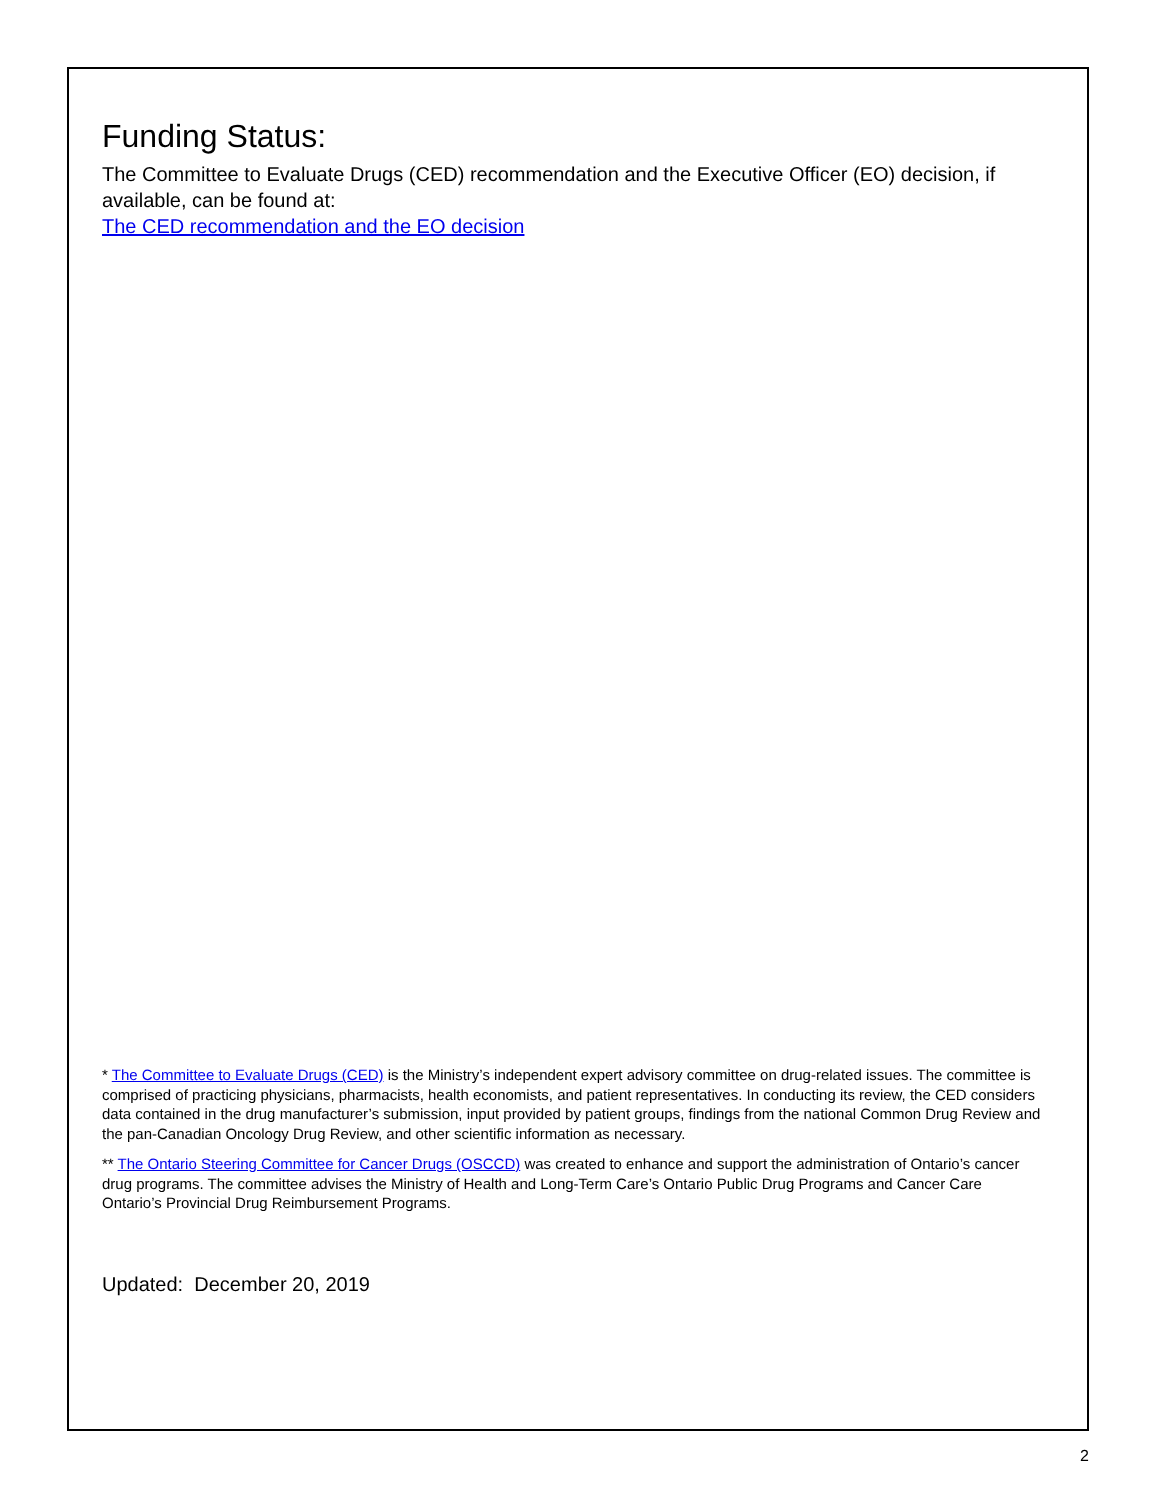Funding Status:
The Committee to Evaluate Drugs (CED) recommendation and the Executive Officer (EO) decision, if available, can be found at:
The CED recommendation and the EO decision
* The Committee to Evaluate Drugs (CED) is the Ministry’s independent expert advisory committee on drug-related issues. The committee is comprised of practicing physicians, pharmacists, health economists, and patient representatives. In conducting its review, the CED considers data contained in the drug manufacturer’s submission, input provided by patient groups, findings from the national Common Drug Review and the pan-Canadian Oncology Drug Review, and other scientific information as necessary.
** The Ontario Steering Committee for Cancer Drugs (OSCCD) was created to enhance and support the administration of Ontario’s cancer drug programs. The committee advises the Ministry of Health and Long-Term Care’s Ontario Public Drug Programs and Cancer Care Ontario’s Provincial Drug Reimbursement Programs.
Updated: December 20, 2019
2